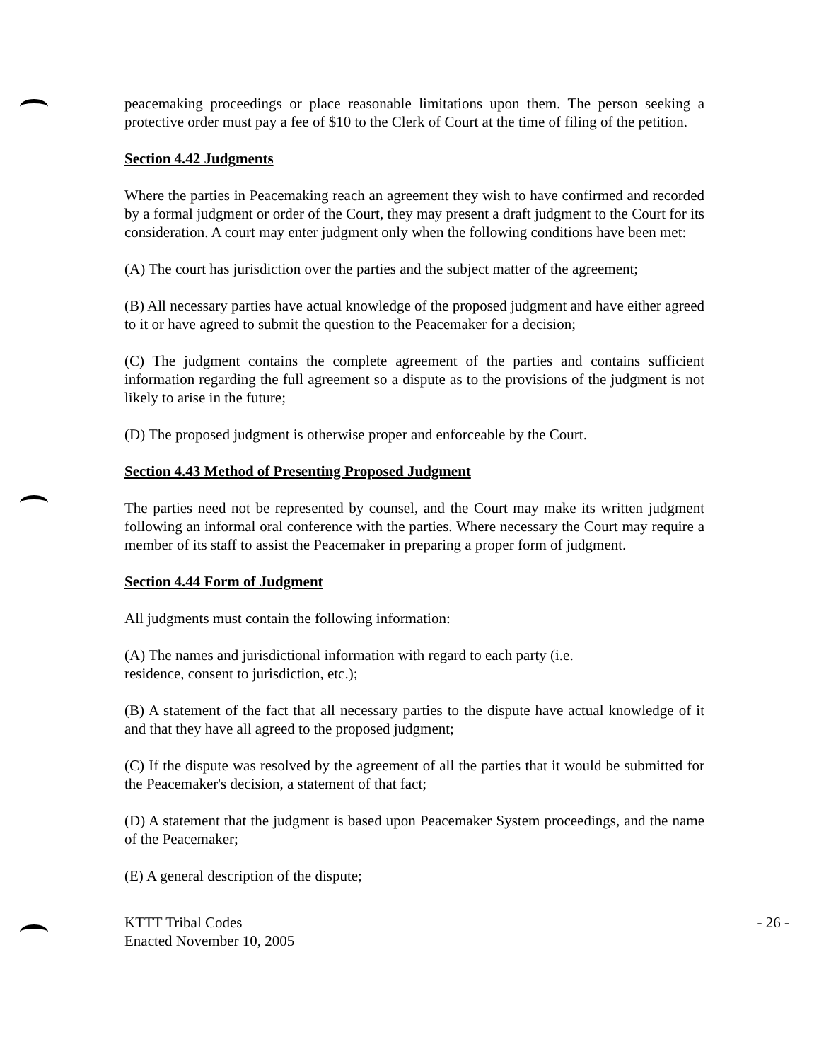peacemaking proceedings or place reasonable limitations upon them. The person seeking a protective order must pay a fee of $10 to the Clerk of Court at the time of filing of the petition.
Section 4.42 Judgments
Where the parties in Peacemaking reach an agreement they wish to have confirmed and recorded by a formal judgment or order of the Court, they may present a draft judgment to the Court for its consideration. A court may enter judgment only when the following conditions have been met:
(A) The court has jurisdiction over the parties and the subject matter of the agreement;
(B) All necessary parties have actual knowledge of the proposed judgment and have either agreed to it or have agreed to submit the question to the Peacemaker for a decision;
(C) The judgment contains the complete agreement of the parties and contains sufficient information regarding the full agreement so a dispute as to the provisions of the judgment is not likely to arise in the future;
(D) The proposed judgment is otherwise proper and enforceable by the Court.
Section 4.43 Method of Presenting Proposed Judgment
The parties need not be represented by counsel, and the Court may make its written judgment following an informal oral conference with the parties. Where necessary the Court may require a member of its staff to assist the Peacemaker in preparing a proper form of judgment.
Section 4.44 Form of Judgment
All judgments must contain the following information:
(A) The names and jurisdictional information with regard to each party (i.e.
residence, consent to jurisdiction, etc.);
(B) A statement of the fact that all necessary parties to the dispute have actual knowledge of it and that they have all agreed to the proposed judgment;
(C) If the dispute was resolved by the agreement of all the parties that it would be submitted for the Peacemaker's decision, a statement of that fact;
(D) A statement that the judgment is based upon Peacemaker System proceedings, and the name of the Peacemaker;
(E) A general description of the dispute;
KTTT Tribal Codes
Enacted November 10, 2005
- 26 -